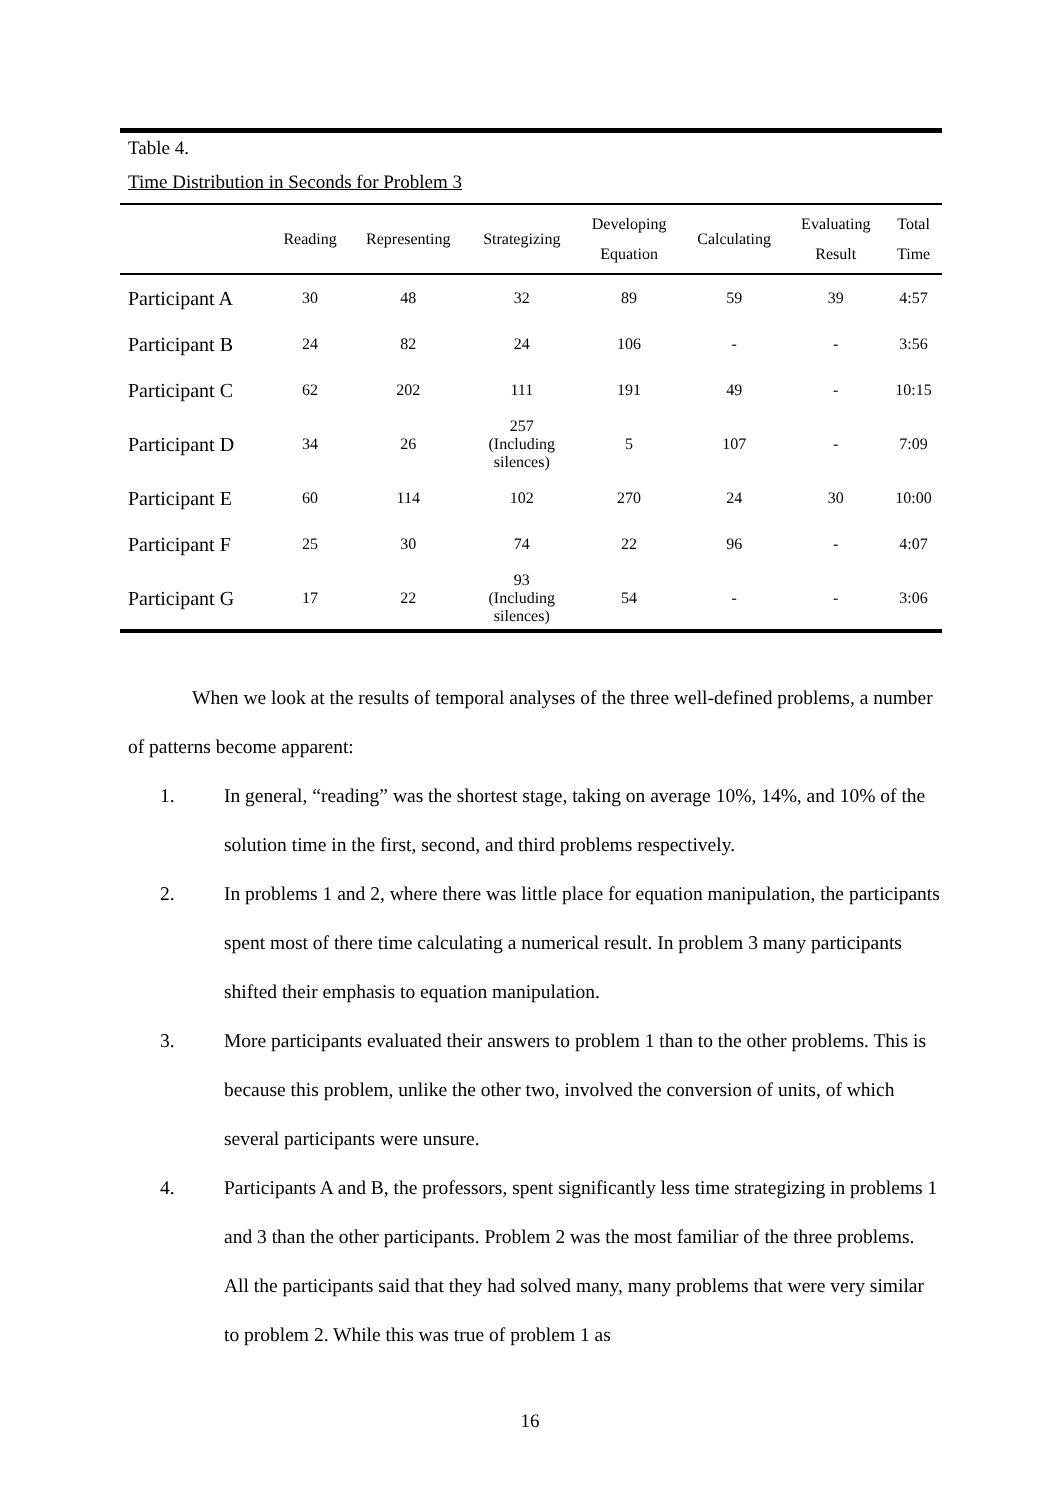Table 4.
Time Distribution in Seconds for Problem 3
| | Reading | Representing | Strategizing | Developing Equation | Calculating | Evaluating Result | Total Time |
| --- | --- | --- | --- | --- | --- | --- | --- |
| Participant A | 30 | 48 | 32 | 89 | 59 | 39 | 4:57 |
| Participant B | 24 | 82 | 24 | 106 | - | - | 3:56 |
| Participant C | 62 | 202 | 111 | 191 | 49 | - | 10:15 |
| Participant D | 34 | 26 | 257 (Including silences) | 5 | 107 | - | 7:09 |
| Participant E | 60 | 114 | 102 | 270 | 24 | 30 | 10:00 |
| Participant F | 25 | 30 | 74 | 22 | 96 | - | 4:07 |
| Participant G | 17 | 22 | 93 (Including silences) | 54 | - | - | 3:06 |
When we look at the results of temporal analyses of the three well-defined problems, a number of patterns become apparent:
1. In general, “reading” was the shortest stage, taking on average 10%, 14%, and 10% of the solution time in the first, second, and third problems respectively.
2. In problems 1 and 2, where there was little place for equation manipulation, the participants spent most of there time calculating a numerical result. In problem 3 many participants shifted their emphasis to equation manipulation.
3. More participants evaluated their answers to problem 1 than to the other problems. This is because this problem, unlike the other two, involved the conversion of units, of which several participants were unsure.
4. Participants A and B, the professors, spent significantly less time strategizing in problems 1 and 3 than the other participants. Problem 2 was the most familiar of the three problems. All the participants said that they had solved many, many problems that were very similar to problem 2. While this was true of problem 1 as
16